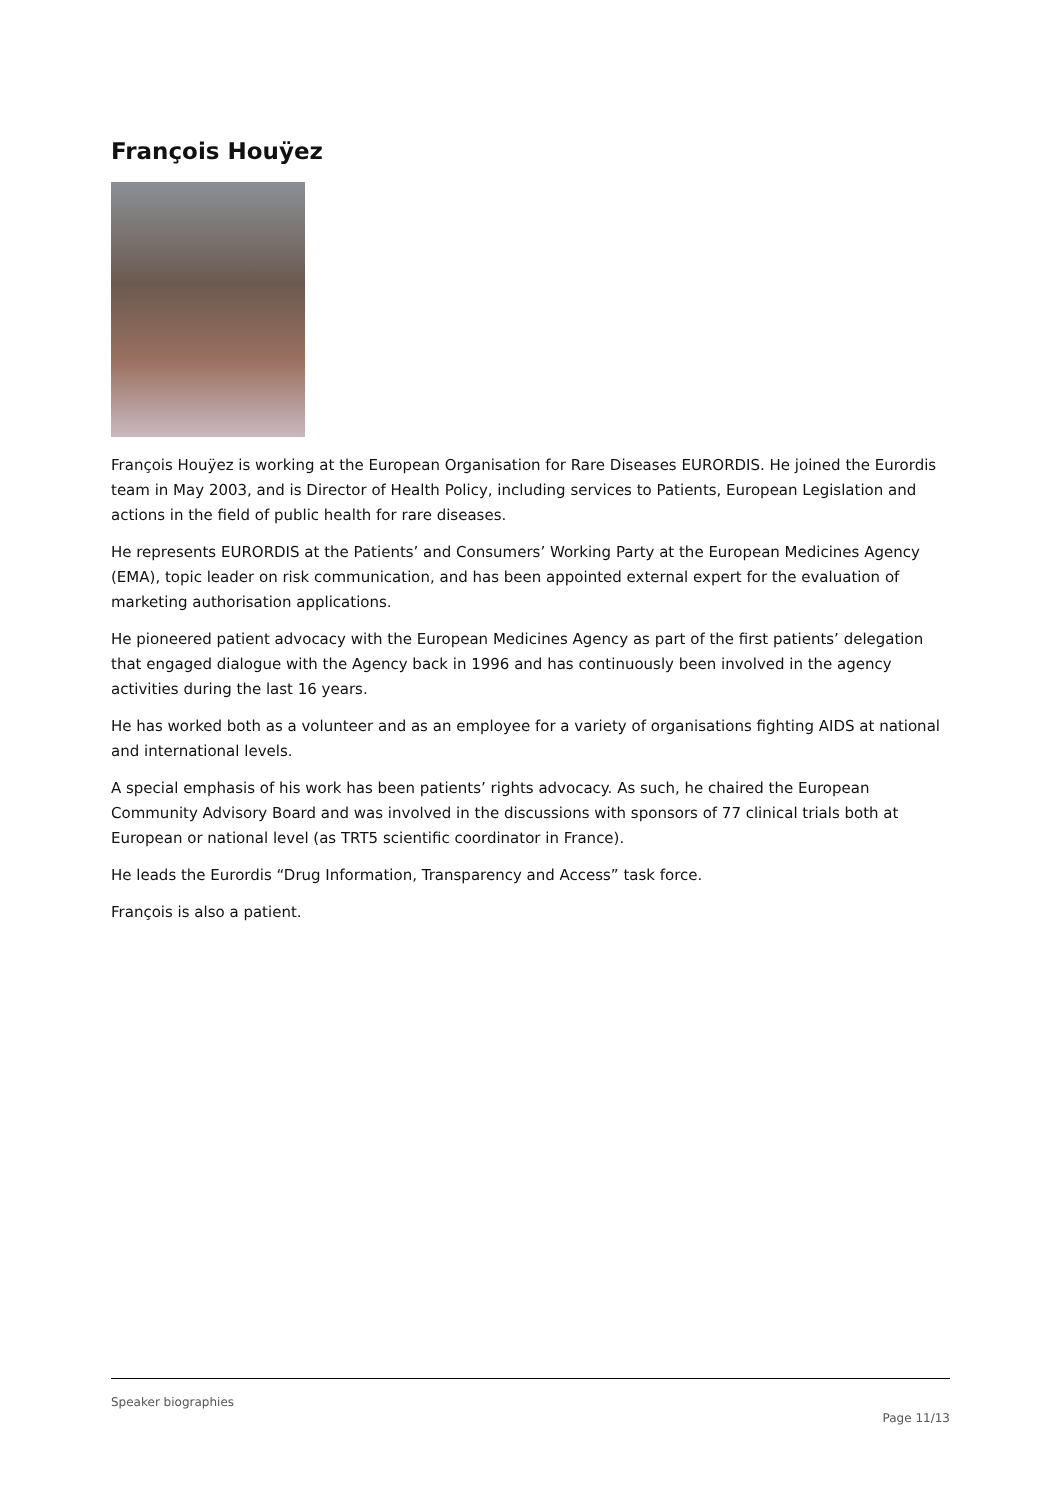François Houÿez
François Houÿez is working at the European Organisation for Rare Diseases EURORDIS. He joined the Eurordis team in May 2003, and is Director of Health Policy, including services to Patients, European Legislation and actions in the field of public health for rare diseases.
He represents EURORDIS at the Patients’ and Consumers’ Working Party at the European Medicines Agency (EMA), topic leader on risk communication, and has been appointed external expert for the evaluation of marketing authorisation applications.
He pioneered patient advocacy with the European Medicines Agency as part of the first patients’ delegation that engaged dialogue with the Agency back in 1996 and has continuously been involved in the agency activities during the last 16 years.
He has worked both as a volunteer and as an employee for a variety of organisations fighting AIDS at national and international levels.
A special emphasis of his work has been patients’ rights advocacy. As such, he chaired the European Community Advisory Board and was involved in the discussions with sponsors of 77 clinical trials both at European or national level (as TRT5 scientific coordinator in France).
He leads the Eurordis “Drug Information, Transparency and Access” task force.
François is also a patient.
Speaker biographies
Page 11/13